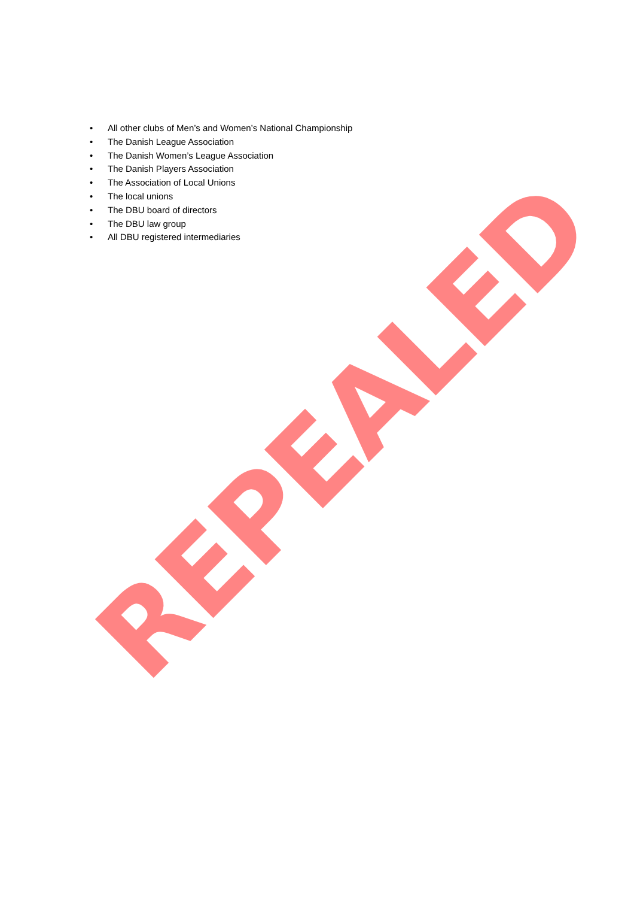• All other clubs of Men’s and Women’s National Championship
• The Danish League Association
• The Danish Women’s League Association
• The Danish Players Association
• The Association of Local Unions
• The local unions
• The DBU board of directors
• The DBU law group
• All DBU registered intermediaries
REPEALED